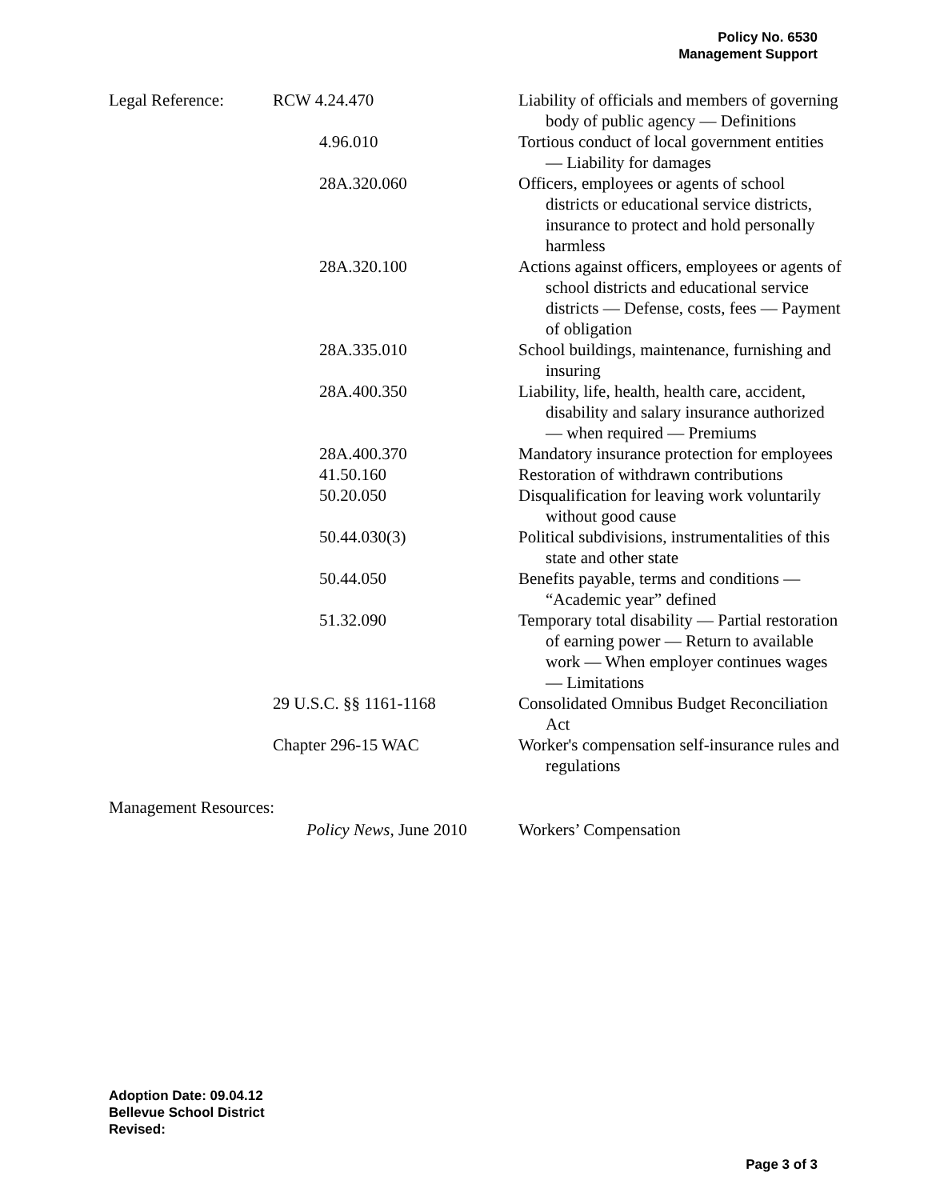Policy No. 6530
Management Support
| Legal Reference: | RCW 4.24.470 | Liability of officials and members of governing body of public agency — Definitions |
| | 4.96.010 | Tortious conduct of local government entities — Liability for damages |
| | 28A.320.060 | Officers, employees or agents of school districts or educational service districts, insurance to protect and hold personally harmless |
| | 28A.320.100 | Actions against officers, employees or agents of school districts and educational service districts — Defense, costs, fees — Payment of obligation |
| | 28A.335.010 | School buildings, maintenance, furnishing and insuring |
| | 28A.400.350 | Liability, life, health, health care, accident, disability and salary insurance authorized — when required — Premiums |
| | 28A.400.370 | Mandatory insurance protection for employees |
| | 41.50.160 | Restoration of withdrawn contributions |
| | 50.20.050 | Disqualification for leaving work voluntarily without good cause |
| | 50.44.030(3) | Political subdivisions, instrumentalities of this state and other state |
| | 50.44.050 | Benefits payable, terms and conditions — “Academic year” defined |
| | 51.32.090 | Temporary total disability — Partial restoration of earning power — Return to available work — When employer continues wages — Limitations |
| | 29 U.S.C. §§ 1161-1168 | Consolidated Omnibus Budget Reconciliation Act |
| | Chapter 296-15 WAC | Worker's compensation self-insurance rules and regulations |
| Management Resources: | | |
| | Policy News , June 2010 | Workers’ Compensation |
Adoption Date: 09.04.12
Bellevue School District
Revised:
Page 3 of 3